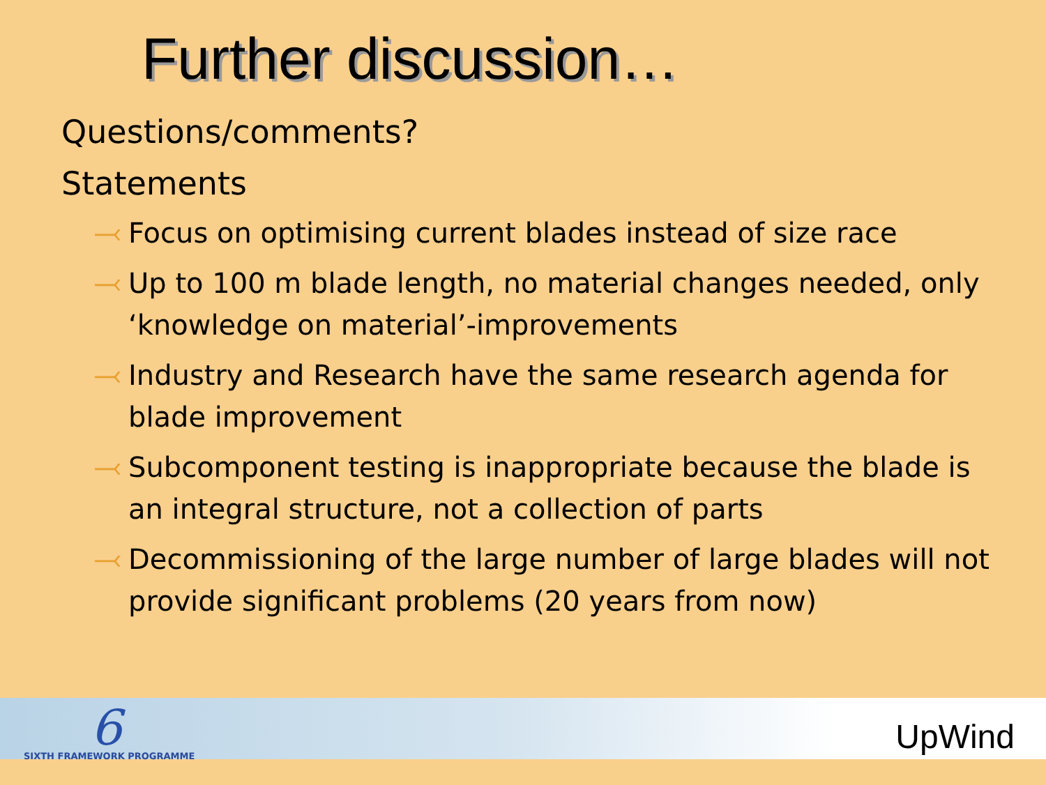Further discussion…
Questions/comments?
Statements
⤙ Focus on optimising current blades instead of size race
⤙ Up to 100 m blade length, no material changes needed, only ‘knowledge on material’-improvements
⤙ Industry and Research have the same research agenda for blade improvement
⤙ Subcomponent testing is inappropriate because the blade is an integral structure, not a collection of parts
⤙ Decommissioning of the large number of large blades will not provide significant problems (20 years from now)
6
SIXTH FRAMEWORK PROGRAMME UpWind